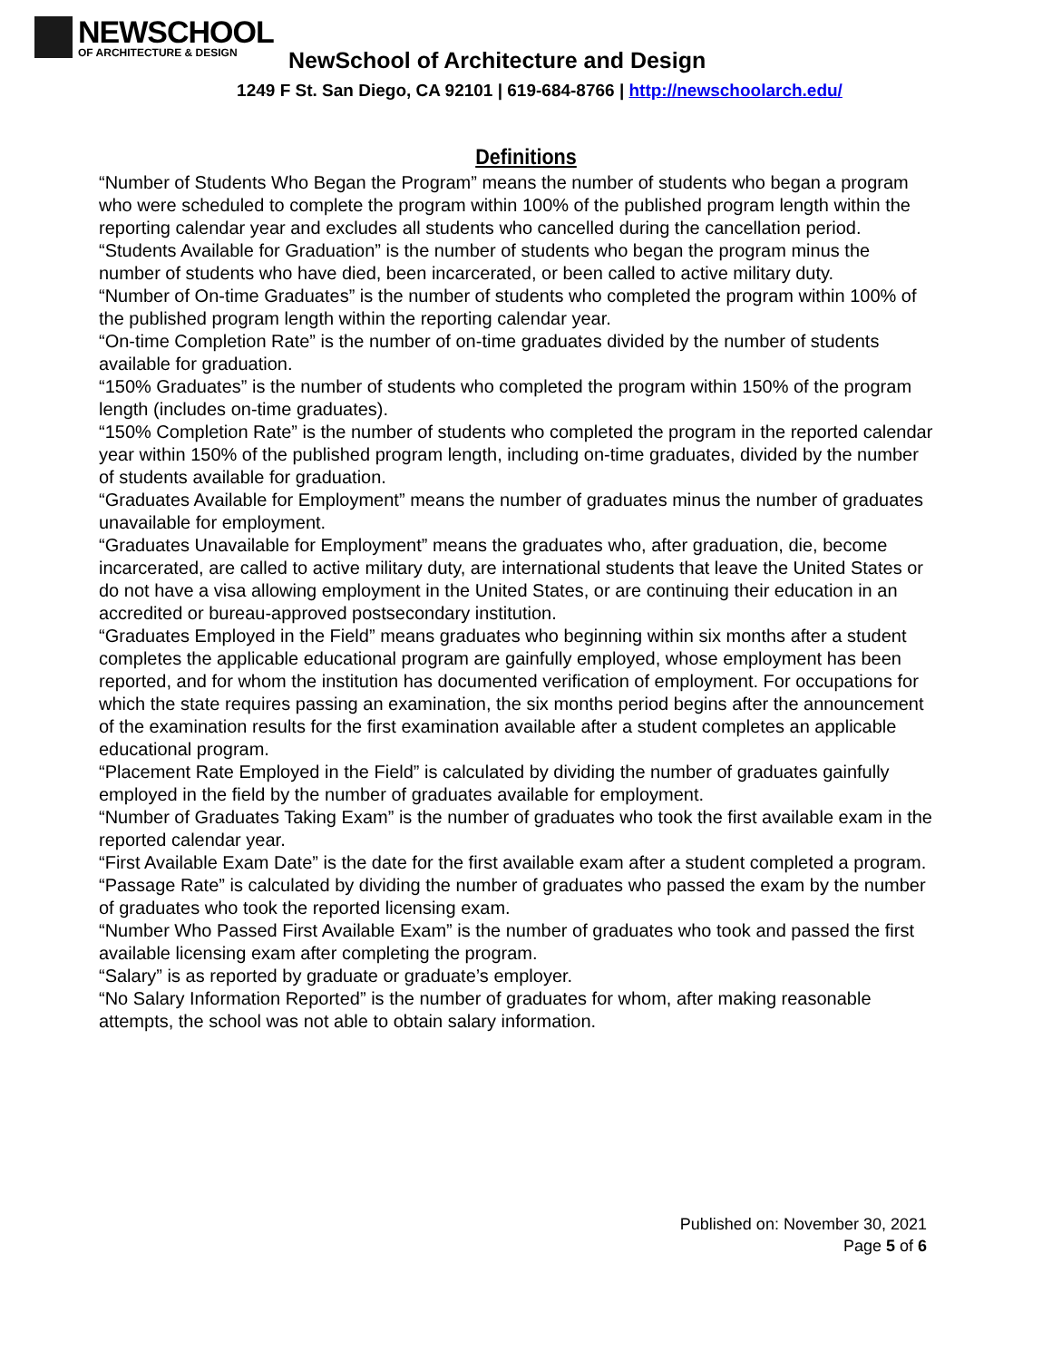NEWSCHOOL
OF ARCHITECTURE & DESIGN
NewSchool of Architecture and Design
1249 F St. San Diego, CA 92101 | 619-684-8766 | http://newschoolarch.edu/
Definitions
“Number of Students Who Began the Program” means the number of students who began a program who were scheduled to complete the program within 100% of the published program length within the reporting calendar year and excludes all students who cancelled during the cancellation period.
“Students Available for Graduation” is the number of students who began the program minus the number of students who have died, been incarcerated, or been called to active military duty.
“Number of On-time Graduates” is the number of students who completed the program within 100% of the published program length within the reporting calendar year.
“On-time Completion Rate” is the number of on-time graduates divided by the number of students available for graduation.
“150% Graduates” is the number of students who completed the program within 150% of the program length (includes on-time graduates).
“150% Completion Rate” is the number of students who completed the program in the reported calendar year within 150% of the published program length, including on-time graduates, divided by the number of students available for graduation.
“Graduates Available for Employment” means the number of graduates minus the number of graduates unavailable for employment.
“Graduates Unavailable for Employment” means the graduates who, after graduation, die, become incarcerated, are called to active military duty, are international students that leave the United States or do not have a visa allowing employment in the United States, or are continuing their education in an accredited or bureau-approved postsecondary institution.
“Graduates Employed in the Field” means graduates who beginning within six months after a student completes the applicable educational program are gainfully employed, whose employment has been reported, and for whom the institution has documented verification of employment. For occupations for which the state requires passing an examination, the six months period begins after the announcement of the examination results for the first examination available after a student completes an applicable educational program.
“Placement Rate Employed in the Field” is calculated by dividing the number of graduates gainfully employed in the field by the number of graduates available for employment.
“Number of Graduates Taking Exam” is the number of graduates who took the first available exam in the reported calendar year.
“First Available Exam Date” is the date for the first available exam after a student completed a program.
“Passage Rate” is calculated by dividing the number of graduates who passed the exam by the number of graduates who took the reported licensing exam.
“Number Who Passed First Available Exam” is the number of graduates who took and passed the first available licensing exam after completing the program.
“Salary” is as reported by graduate or graduate’s employer.
“No Salary Information Reported” is the number of graduates for whom, after making reasonable attempts, the school was not able to obtain salary information.
Published on: November 30, 2021
Page 5 of 6